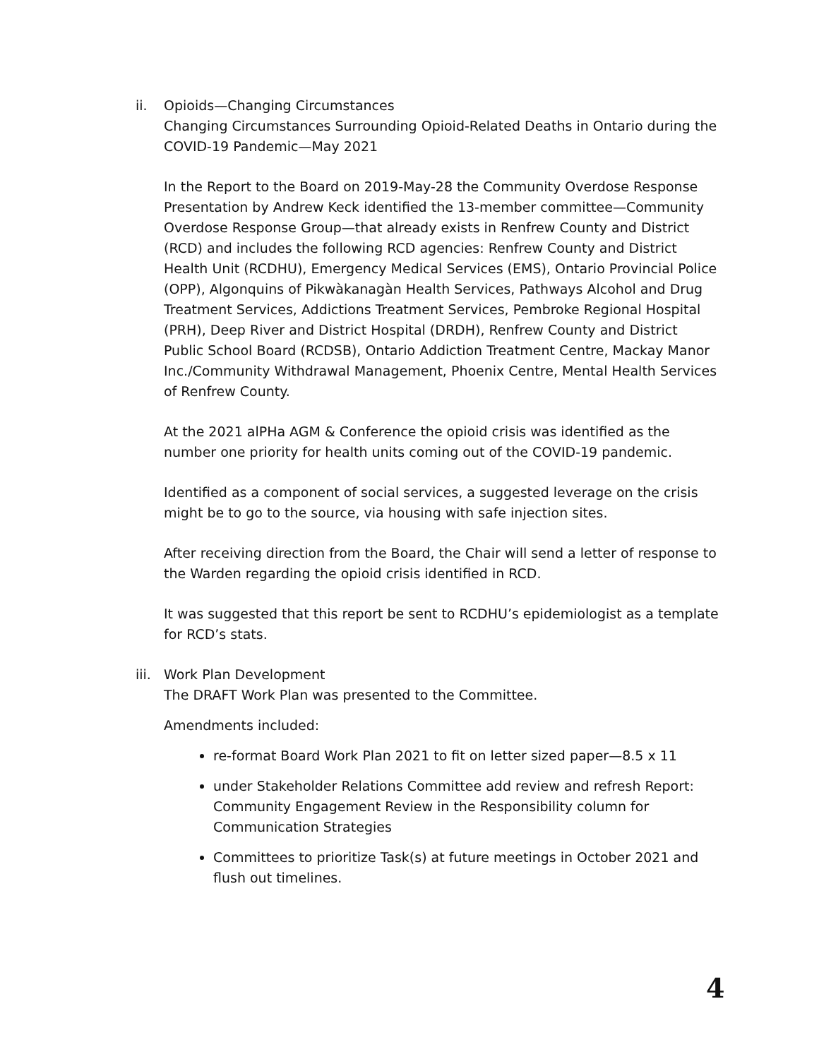ii. Opioids—Changing Circumstances
Changing Circumstances Surrounding Opioid-Related Deaths in Ontario during the COVID-19 Pandemic—May 2021
In the Report to the Board on 2019-May-28 the Community Overdose Response Presentation by Andrew Keck identified the 13-member committee—Community Overdose Response Group—that already exists in Renfrew County and District (RCD) and includes the following RCD agencies: Renfrew County and District Health Unit (RCDHU), Emergency Medical Services (EMS), Ontario Provincial Police (OPP), Algonquins of Pikwàkanagàn Health Services, Pathways Alcohol and Drug Treatment Services, Addictions Treatment Services, Pembroke Regional Hospital (PRH), Deep River and District Hospital (DRDH), Renfrew County and District Public School Board (RCDSB), Ontario Addiction Treatment Centre, Mackay Manor Inc./Community Withdrawal Management, Phoenix Centre, Mental Health Services of Renfrew County.
At the 2021 alPHa AGM & Conference the opioid crisis was identified as the number one priority for health units coming out of the COVID-19 pandemic.
Identified as a component of social services, a suggested leverage on the crisis might be to go to the source, via housing with safe injection sites.
After receiving direction from the Board, the Chair will send a letter of response to the Warden regarding the opioid crisis identified in RCD.
It was suggested that this report be sent to RCDHU’s epidemiologist as a template for RCD’s stats.
iii.
Work Plan Development
The DRAFT Work Plan was presented to the Committee.
Amendments included:
re-format Board Work Plan 2021 to fit on letter sized paper—8.5 x 11
under Stakeholder Relations Committee add review and refresh Report: Community Engagement Review in the Responsibility column for Communication Strategies
Committees to prioritize Task(s) at future meetings in October 2021 and flush out timelines.
4